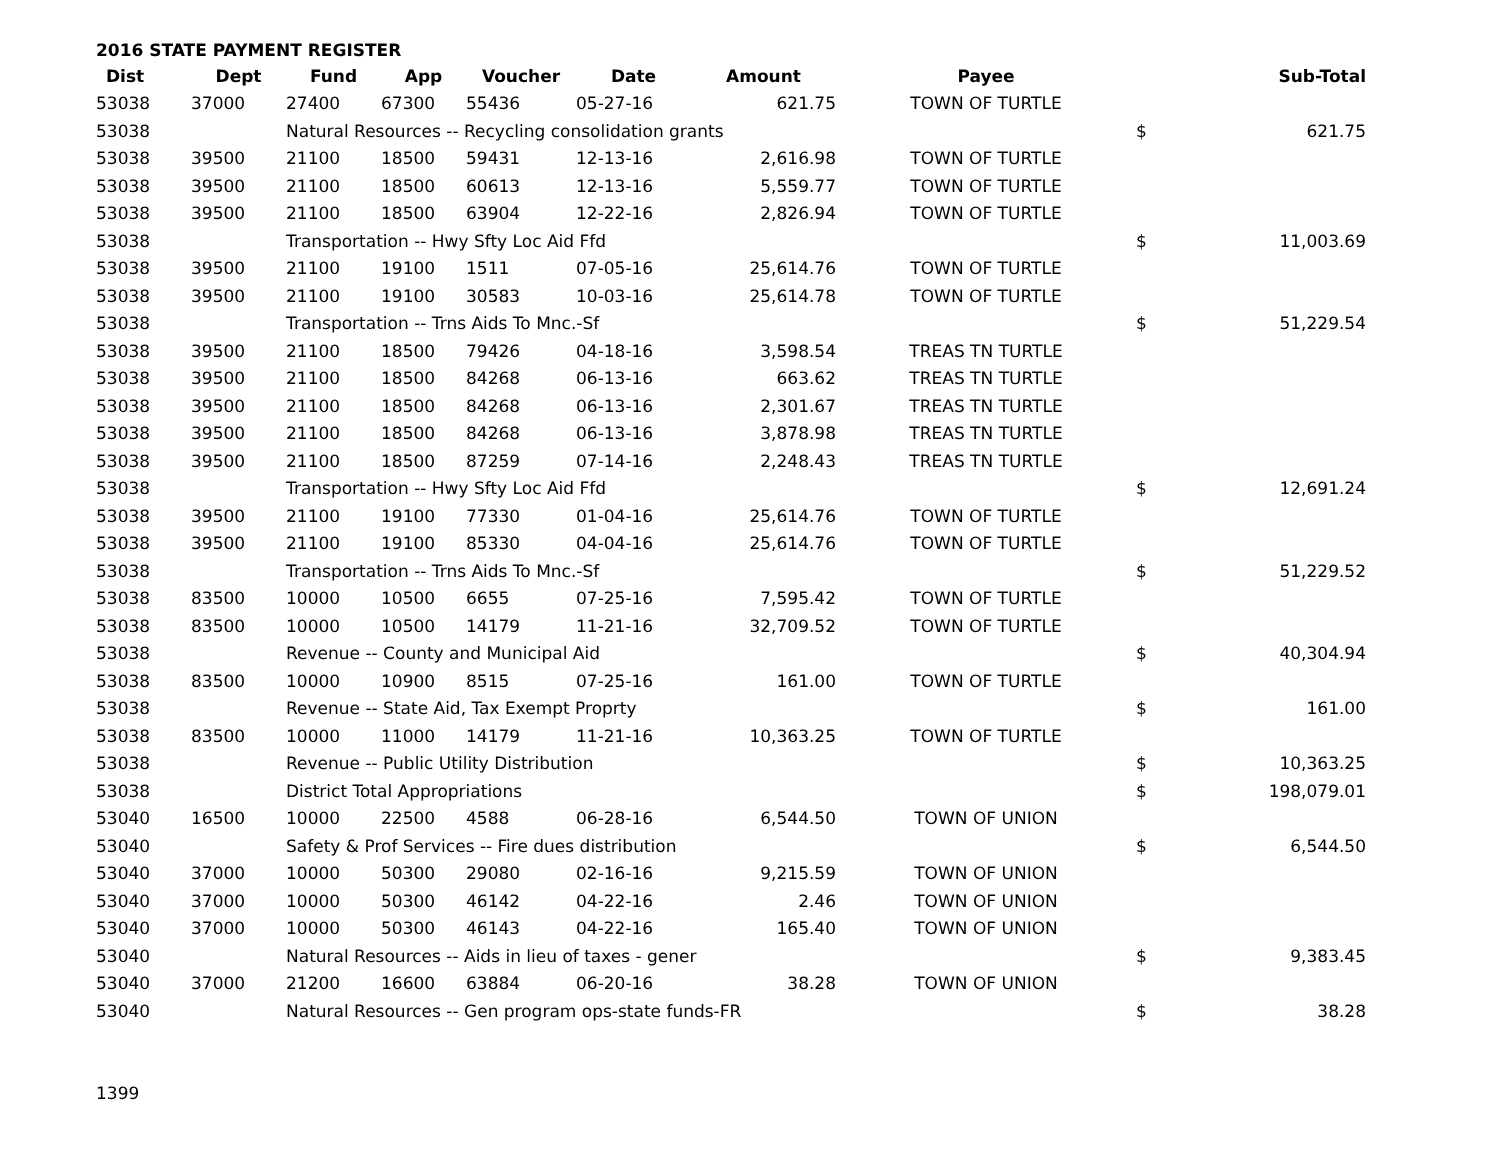2016 STATE PAYMENT REGISTER
| Dist | Dept | Fund | App | Voucher | Date | Amount | Payee | | Sub-Total |
| --- | --- | --- | --- | --- | --- | --- | --- | --- | --- |
| 53038 | 37000 | 27400 | 67300 | 55436 | 05-27-16 | 621.75 | TOWN OF TURTLE | | |
| 53038 | | Natural Resources -- Recycling consolidation grants | | | | | | $ | 621.75 |
| 53038 | 39500 | 21100 | 18500 | 59431 | 12-13-16 | 2,616.98 | TOWN OF TURTLE | | |
| 53038 | 39500 | 21100 | 18500 | 60613 | 12-13-16 | 5,559.77 | TOWN OF TURTLE | | |
| 53038 | 39500 | 21100 | 18500 | 63904 | 12-22-16 | 2,826.94 | TOWN OF TURTLE | | |
| 53038 | | Transportation -- Hwy Sfty Loc Aid Ffd | | | | | | $ | 11,003.69 |
| 53038 | 39500 | 21100 | 19100 | 1511 | 07-05-16 | 25,614.76 | TOWN OF TURTLE | | |
| 53038 | 39500 | 21100 | 19100 | 30583 | 10-03-16 | 25,614.78 | TOWN OF TURTLE | | |
| 53038 | | Transportation -- Trns Aids To Mnc.-Sf | | | | | | $ | 51,229.54 |
| 53038 | 39500 | 21100 | 18500 | 79426 | 04-18-16 | 3,598.54 | TREAS TN TURTLE | | |
| 53038 | 39500 | 21100 | 18500 | 84268 | 06-13-16 | 663.62 | TREAS TN TURTLE | | |
| 53038 | 39500 | 21100 | 18500 | 84268 | 06-13-16 | 2,301.67 | TREAS TN TURTLE | | |
| 53038 | 39500 | 21100 | 18500 | 84268 | 06-13-16 | 3,878.98 | TREAS TN TURTLE | | |
| 53038 | 39500 | 21100 | 18500 | 87259 | 07-14-16 | 2,248.43 | TREAS TN TURTLE | | |
| 53038 | | Transportation -- Hwy Sfty Loc Aid Ffd | | | | | | $ | 12,691.24 |
| 53038 | 39500 | 21100 | 19100 | 77330 | 01-04-16 | 25,614.76 | TOWN OF TURTLE | | |
| 53038 | 39500 | 21100 | 19100 | 85330 | 04-04-16 | 25,614.76 | TOWN OF TURTLE | | |
| 53038 | | Transportation -- Trns Aids To Mnc.-Sf | | | | | | $ | 51,229.52 |
| 53038 | 83500 | 10000 | 10500 | 6655 | 07-25-16 | 7,595.42 | TOWN OF TURTLE | | |
| 53038 | 83500 | 10000 | 10500 | 14179 | 11-21-16 | 32,709.52 | TOWN OF TURTLE | | |
| 53038 | | Revenue -- County and Municipal Aid | | | | | | $ | 40,304.94 |
| 53038 | 83500 | 10000 | 10900 | 8515 | 07-25-16 | 161.00 | TOWN OF TURTLE | | |
| 53038 | | Revenue -- State Aid, Tax Exempt Proprty | | | | | | $ | 161.00 |
| 53038 | 83500 | 10000 | 11000 | 14179 | 11-21-16 | 10,363.25 | TOWN OF TURTLE | | |
| 53038 | | Revenue -- Public Utility Distribution | | | | | | $ | 10,363.25 |
| 53038 | | District Total Appropriations | | | | | | $ | 198,079.01 |
| 53040 | 16500 | 10000 | 22500 | 4588 | 06-28-16 | 6,544.50 | TOWN OF UNION | | |
| 53040 | | Safety & Prof Services -- Fire dues distribution | | | | | | $ | 6,544.50 |
| 53040 | 37000 | 10000 | 50300 | 29080 | 02-16-16 | 9,215.59 | TOWN OF UNION | | |
| 53040 | 37000 | 10000 | 50300 | 46142 | 04-22-16 | 2.46 | TOWN OF UNION | | |
| 53040 | 37000 | 10000 | 50300 | 46143 | 04-22-16 | 165.40 | TOWN OF UNION | | |
| 53040 | | Natural Resources -- Aids in lieu of taxes - gener | | | | | | $ | 9,383.45 |
| 53040 | 37000 | 21200 | 16600 | 63884 | 06-20-16 | 38.28 | TOWN OF UNION | | |
| 53040 | | Natural Resources -- Gen program ops-state funds-FR | | | | | | $ | 38.28 |
1399